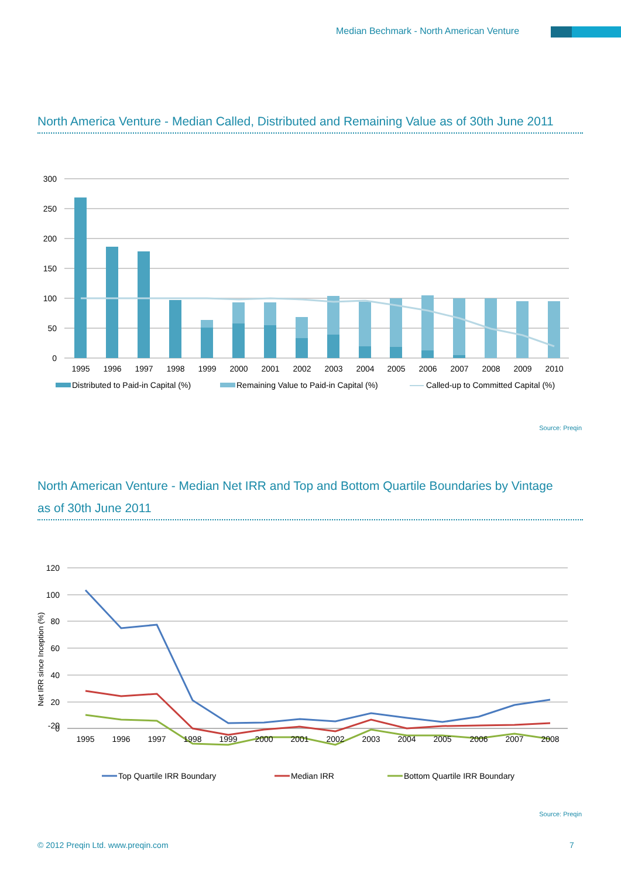Median Bechmark - North American Venture
North America Venture - Median Called, Distributed and Remaining Value as of 30th June 2011
300
250
200
150
100
50
0
1995
1996
1997
1998
1999
2000
2001
2002
2003
2004
2005
2006
2007
2008
2009
2010
Distributed to Paid-in Capital (%)
Remaining Value to Paid-in Capital (%)
Called-up to Committed Capital (%)
Source: Preqin
North American Venture - Median Net IRR and Top and Bottom Quartile Boundaries by Vintage
as of 30th June 2011
120
100
80
60
40
20
0
-20
Net IRR since Inception (%)
1995
1996
1997
1998
1999
2000
2001
2002
2003
2004
2005
2006
2007
2008
Top Quartile IRR Boundary
Median IRR
Bottom Quartile IRR Boundary
Source: Preqin
© 2012 Preqin Ltd. www.preqin.com
7